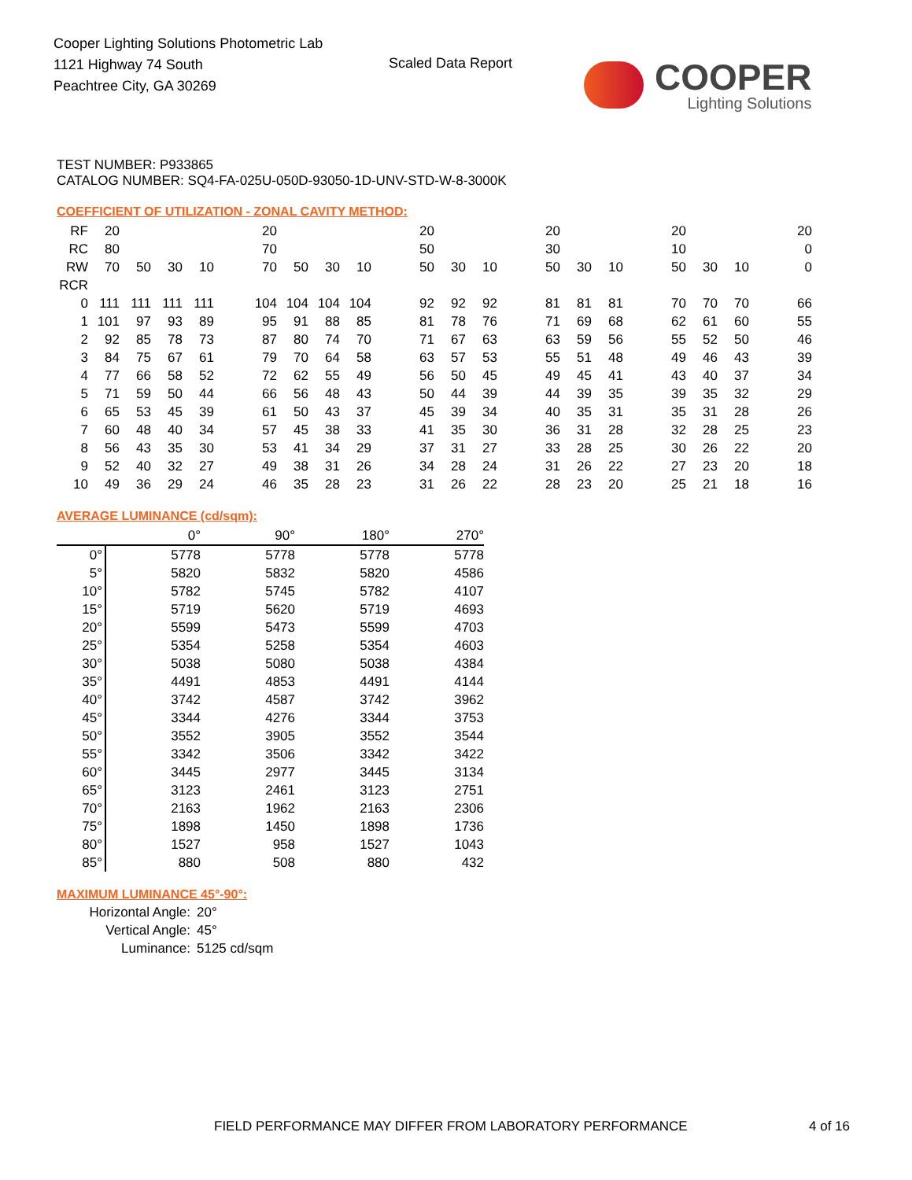Cooper Lighting Solutions Photometric Lab
1121 Highway 74 South
Peachtree City, GA 30269
Scaled Data Report COOPER
Lighting Solutions
TEST NUMBER: P933865
CATALOG NUMBER: SQ4-FA-025U-050D-93050-1D-UNV-STD-W-8-3000K
COEFFICIENT OF UTILIZATION - ZONAL CAVITY METHOD:
| RF | 20 | | | | | 20 | | | | | 20 | | | | 20 | | | | 20 | | | | 20 |
| RC | 80 | | | | | 70 | | | | | 50 | | | | 30 | | | | 10 | | | | 0 |
| RW | 70 | 50 | 30 | 10 | | 70 | 50 | 30 | 10 | | 50 | 30 | 10 | | 50 | 30 | 10 | | 50 | 30 | 10 | | 0 |
| RCR | | | | | | | | | | | | | | | | | | | | | | | |
| 0 | 111 | 111 | 111 | 111 | | 104 | 104 | 104 | 104 | | 92 | 92 | 92 | | 81 | 81 | 81 | | 70 | 70 | 70 | | 66 |
| 1 | 101 | 97 | 93 | 89 | | 95 | 91 | 88 | 85 | | 81 | 78 | 76 | | 71 | 69 | 68 | | 62 | 61 | 60 | | 55 |
| 2 | 92 | 85 | 78 | 73 | | 87 | 80 | 74 | 70 | | 71 | 67 | 63 | | 63 | 59 | 56 | | 55 | 52 | 50 | | 46 |
| 3 | 84 | 75 | 67 | 61 | | 79 | 70 | 64 | 58 | | 63 | 57 | 53 | | 55 | 51 | 48 | | 49 | 46 | 43 | | 39 |
| 4 | 77 | 66 | 58 | 52 | | 72 | 62 | 55 | 49 | | 56 | 50 | 45 | | 49 | 45 | 41 | | 43 | 40 | 37 | | 34 |
| 5 | 71 | 59 | 50 | 44 | | 66 | 56 | 48 | 43 | | 50 | 44 | 39 | | 44 | 39 | 35 | | 39 | 35 | 32 | | 29 |
| 6 | 65 | 53 | 45 | 39 | | 61 | 50 | 43 | 37 | | 45 | 39 | 34 | | 40 | 35 | 31 | | 35 | 31 | 28 | | 26 |
| 7 | 60 | 48 | 40 | 34 | | 57 | 45 | 38 | 33 | | 41 | 35 | 30 | | 36 | 31 | 28 | | 32 | 28 | 25 | | 23 |
| 8 | 56 | 43 | 35 | 30 | | 53 | 41 | 34 | 29 | | 37 | 31 | 27 | | 33 | 28 | 25 | | 30 | 26 | 22 | | 20 |
| 9 | 52 | 40 | 32 | 27 | | 49 | 38 | 31 | 26 | | 34 | 28 | 24 | | 31 | 26 | 22 | | 27 | 23 | 20 | | 18 |
| 10 | 49 | 36 | 29 | 24 | | 46 | 35 | 28 | 23 | | 31 | 26 | 22 | | 28 | 23 | 20 | | 25 | 21 | 18 | | 16 |
AVERAGE LUMINANCE (cd/sqm):
| | 0° | 90° | 180° | 270° |
| 0° | 5778 | 5778 | 5778 | 5778 |
| 5° | 5820 | 5832 | 5820 | 4586 |
| 10° | 5782 | 5745 | 5782 | 4107 |
| 15° | 5719 | 5620 | 5719 | 4693 |
| 20° | 5599 | 5473 | 5599 | 4703 |
| 25° | 5354 | 5258 | 5354 | 4603 |
| 30° | 5038 | 5080 | 5038 | 4384 |
| 35° | 4491 | 4853 | 4491 | 4144 |
| 40° | 3742 | 4587 | 3742 | 3962 |
| 45° | 3344 | 4276 | 3344 | 3753 |
| 50° | 3552 | 3905 | 3552 | 3544 |
| 55° | 3342 | 3506 | 3342 | 3422 |
| 60° | 3445 | 2977 | 3445 | 3134 |
| 65° | 3123 | 2461 | 3123 | 2751 |
| 70° | 2163 | 1962 | 2163 | 2306 |
| 75° | 1898 | 1450 | 1898 | 1736 |
| 80° | 1527 | 958 | 1527 | 1043 |
| 85° | 880 | 508 | 880 | 432 |
MAXIMUM LUMINANCE 45°-90°:
Horizontal Angle: 20°
Vertical Angle: 45°
Luminance: 5125 cd/sqm
FIELD PERFORMANCE MAY DIFFER FROM LABORATORY PERFORMANCE
4 of 16